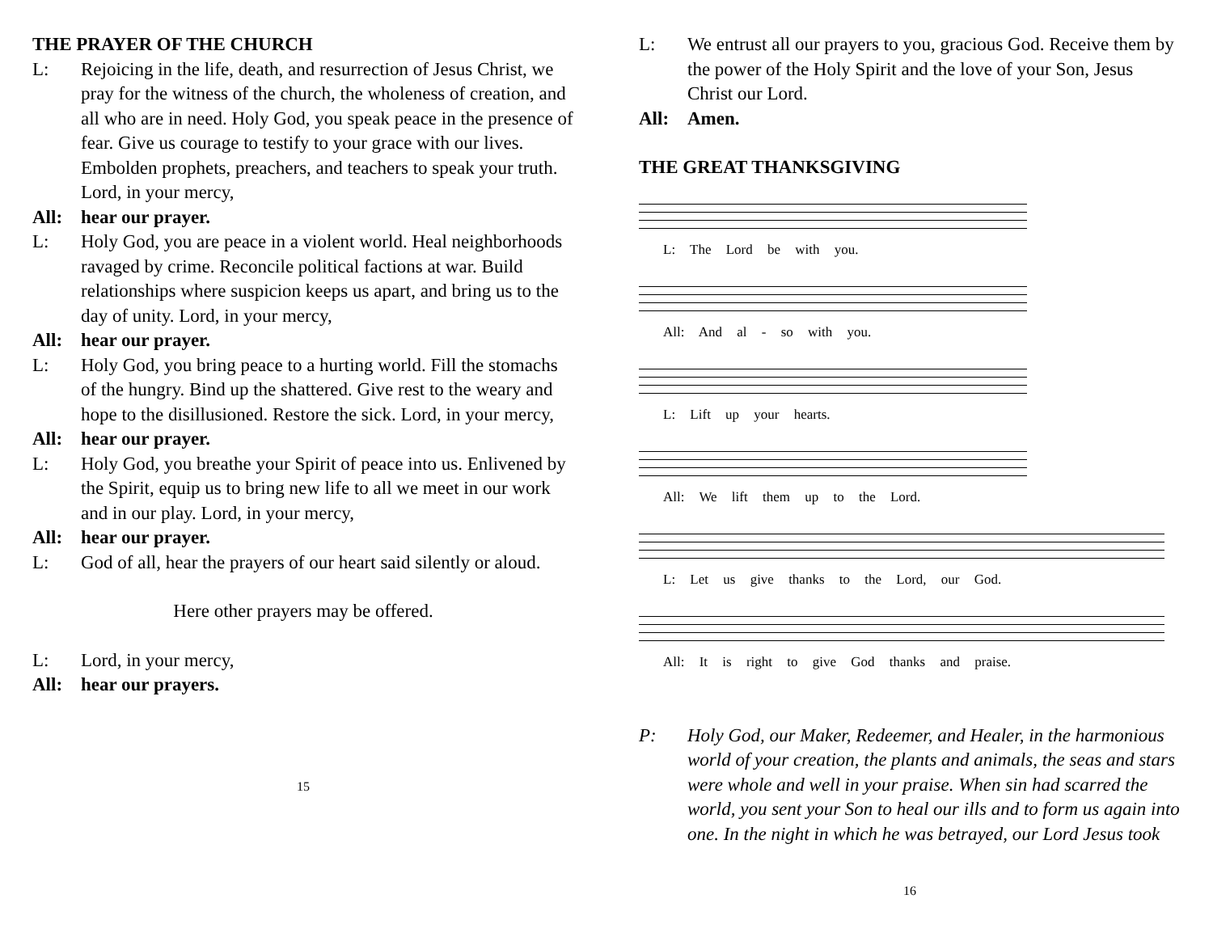THE PRAYER OF THE CHURCH
L: Rejoicing in the life, death, and resurrection of Jesus Christ, we pray for the witness of the church, the wholeness of creation, and all who are in need. Holy God, you speak peace in the presence of fear. Give us courage to testify to your grace with our lives. Embolden prophets, preachers, and teachers to speak your truth. Lord, in your mercy,
All: hear our prayer.
L: Holy God, you are peace in a violent world. Heal neighborhoods ravaged by crime. Reconcile political factions at war. Build relationships where suspicion keeps us apart, and bring us to the day of unity. Lord, in your mercy,
All: hear our prayer.
L: Holy God, you bring peace to a hurting world. Fill the stomachs of the hungry. Bind up the shattered. Give rest to the weary and hope to the disillusioned. Restore the sick. Lord, in your mercy,
All: hear our prayer.
L: Holy God, you breathe your Spirit of peace into us. Enlivened by the Spirit, equip us to bring new life to all we meet in our work and in our play. Lord, in your mercy,
All: hear our prayer.
L: God of all, hear the prayers of our heart said silently or aloud.
Here other prayers may be offered.
L: Lord, in your mercy,
All: hear our prayers.
15
L: We entrust all our prayers to you, gracious God. Receive them by the power of the Holy Spirit and the love of your Son, Jesus Christ our Lord.
All: Amen.
THE GREAT THANKSGIVING
L: The Lord be with you.
All: And al - so with you.
L: Lift up your hearts.
All: We lift them up to the Lord.
L: Let us give thanks to the Lord, our God.
All: It is right to give God thanks and praise.
P: Holy God, our Maker, Redeemer, and Healer, in the harmonious world of your creation, the plants and animals, the seas and stars were whole and well in your praise. When sin had scarred the world, you sent your Son to heal our ills and to form us again into one. In the night in which he was betrayed, our Lord Jesus took
16